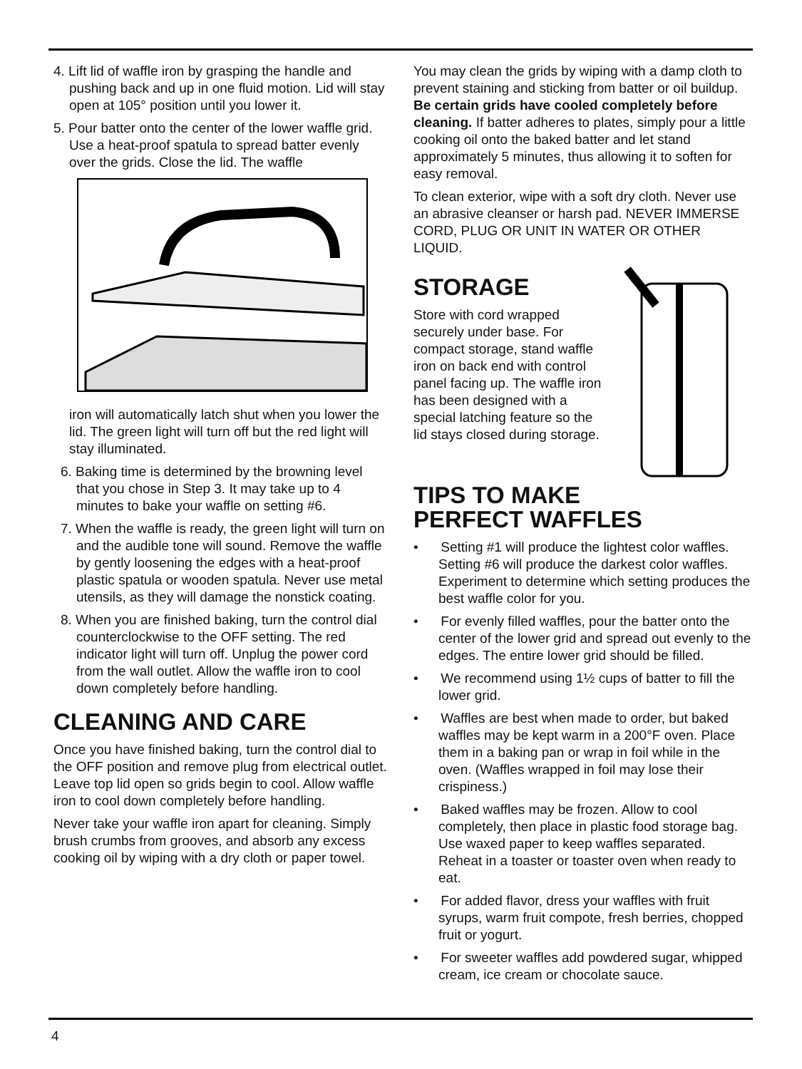4. Lift lid of waffle iron by grasping the handle and pushing back and up in one fluid motion. Lid will stay open at 105° position until you lower it.
5. Pour batter onto the center of the lower waffle grid. Use a heat-proof spatula to spread batter evenly over the grids. Close the lid. The waffle
iron will automatically latch shut when you lower the lid. The green light will turn off but the red light will stay illuminated.
6. Baking time is determined by the browning level that you chose in Step 3. It may take up to 4 minutes to bake your waffle on setting #6.
7. When the waffle is ready, the green light will turn on and the audible tone will sound. Remove the waffle by gently loosening the edges with a heat-proof plastic spatula or wooden spatula. Never use metal utensils, as they will damage the nonstick coating.
8. When you are finished baking, turn the control dial counterclockwise to the OFF setting. The red indicator light will turn off. Unplug the power cord from the wall outlet. Allow the waffle iron to cool down completely before handling.
CLEANING AND CARE
Once you have finished baking, turn the control dial to the OFF position and remove plug from electrical outlet. Leave top lid open so grids begin to cool. Allow waffle iron to cool down completely before handling.
Never take your waffle iron apart for cleaning. Simply brush crumbs from grooves, and absorb any excess cooking oil by wiping with a dry cloth or paper towel.
You may clean the grids by wiping with a damp cloth to prevent staining and sticking from batter or oil buildup. Be certain grids have cooled completely before cleaning. If batter adheres to plates, simply pour a little cooking oil onto the baked batter and let stand approximately 5 minutes, thus allowing it to soften for easy removal.
To clean exterior, wipe with a soft dry cloth. Never use an abrasive cleanser or harsh pad. NEVER IMMERSE CORD, PLUG OR UNIT IN WATER OR OTHER LIQUID.
STORAGE
Store with cord wrapped securely under base. For compact storage, stand waffle iron on back end with control panel facing up. The waffle iron has been designed with a special latching feature so the lid stays closed during storage.
TIPS TO MAKE
PERFECT WAFFLES
• Setting #1 will produce the lightest color waffles. Setting #6 will produce the darkest color waffles. Experiment to determine which setting produces the best waffle color for you.
• For evenly filled waffles, pour the batter onto the center of the lower grid and spread out evenly to the edges. The entire lower grid should be filled.
• We recommend using 1½ cups of batter to fill the lower grid.
• Waffles are best when made to order, but baked waffles may be kept warm in a 200°F oven. Place them in a baking pan or wrap in foil while in the oven. (Waffles wrapped in foil may lose their crispiness.)
• Baked waffles may be frozen. Allow to cool completely, then place in plastic food storage bag. Use waxed paper to keep waffles separated. Reheat in a toaster or toaster oven when ready to eat.
• For added flavor, dress your waffles with fruit syrups, warm fruit compote, fresh berries, chopped fruit or yogurt.
• For sweeter waffles add powdered sugar, whipped cream, ice cream or chocolate sauce.
4